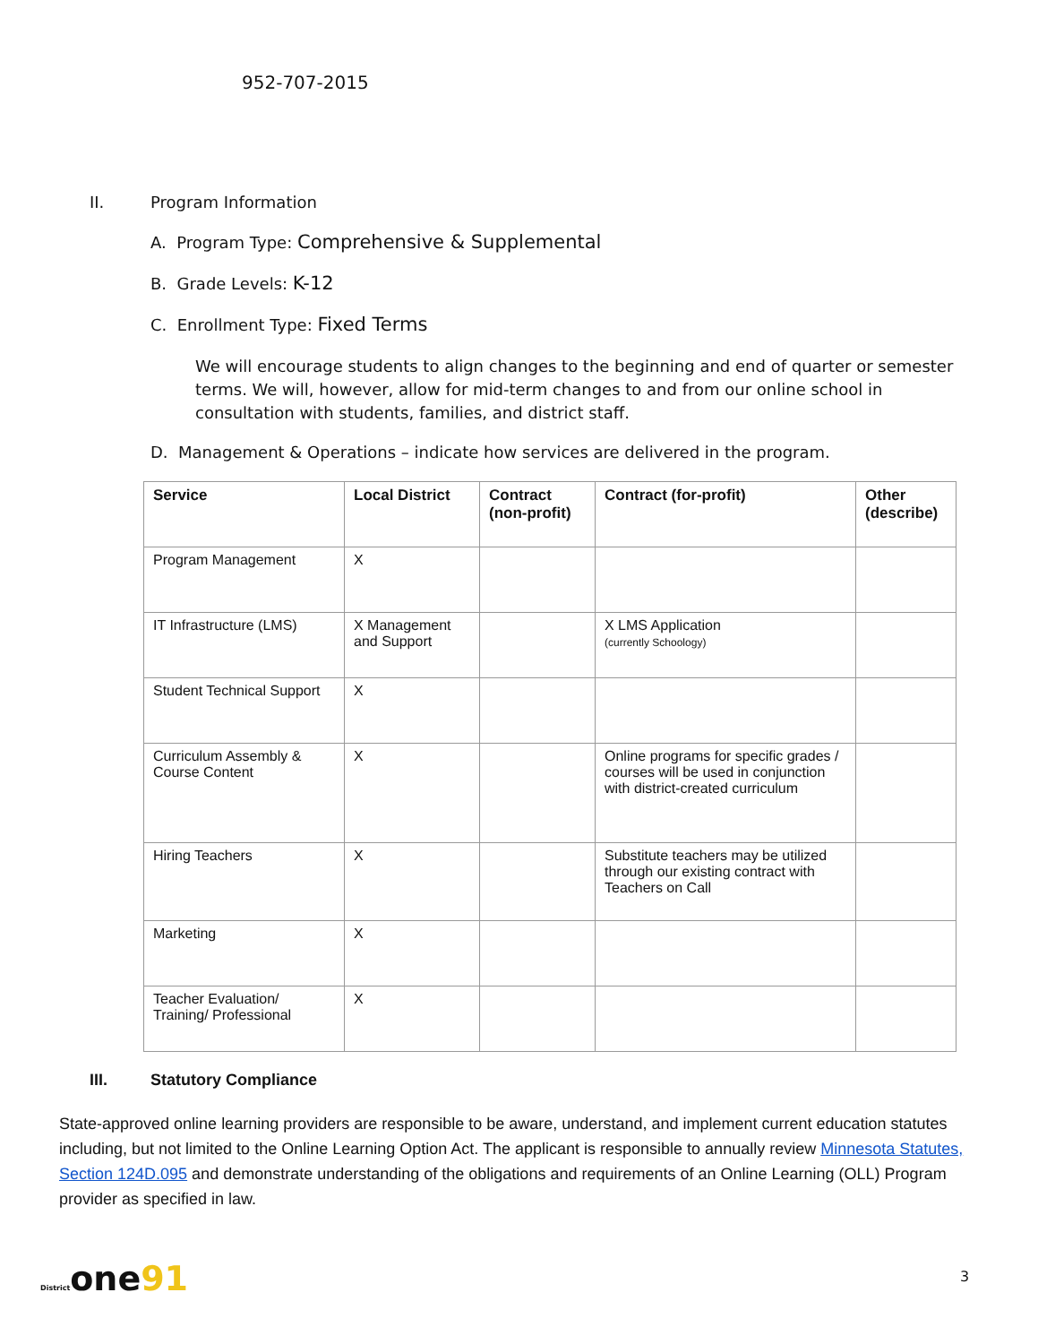952-707-2015
II. Program Information
A. Program Type: Comprehensive & Supplemental
B. Grade Levels: K-12
C. Enrollment Type: Fixed Terms
We will encourage students to align changes to the beginning and end of quarter or semester terms. We will, however, allow for mid-term changes to and from our online school in consultation with students, families, and district staff.
D. Management & Operations – indicate how services are delivered in the program.
| Service | Local District | Contract (non-profit) | Contract (for-profit) | Other (describe) |
| --- | --- | --- | --- | --- |
| Program Management | X | | | |
| IT Infrastructure (LMS) | X Management and Support | | X LMS Application (currently Schoology) | |
| Student Technical Support | X | | | |
| Curriculum Assembly & Course Content | X | | Online programs for specific grades / courses will be used in conjunction with district-created curriculum | |
| Hiring Teachers | X | | Substitute teachers may be utilized through our existing contract with Teachers on Call | |
| Marketing | X | | | |
| Teacher Evaluation/ Training/ Professional | X | | | |
III. Statutory Compliance
State-approved online learning providers are responsible to be aware, understand, and implement current education statutes including, but not limited to the Online Learning Option Act. The applicant is responsible to annually review Minnesota Statutes, Section 124D.095 and demonstrate understanding of the obligations and requirements of an Online Learning (OLL) Program provider as specified in law.
District one 91 3